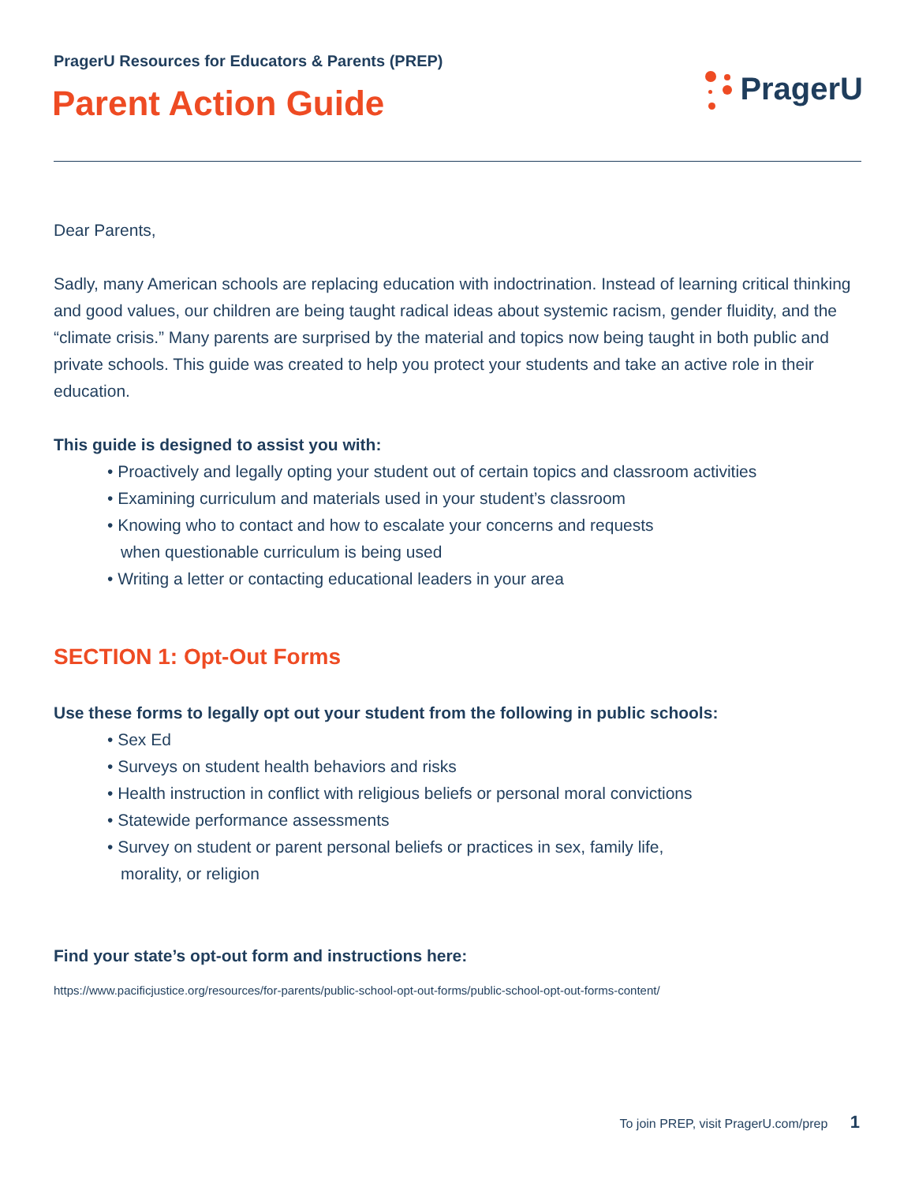PragerU Resources for Educators & Parents (PREP)
Parent Action Guide
PragerU
Dear Parents,
Sadly, many American schools are replacing education with indoctrination. Instead of learning critical thinking and good values, our children are being taught radical ideas about systemic racism, gender fluidity, and the “climate crisis.” Many parents are surprised by the material and topics now being taught in both public and private schools. This guide was created to help you protect your students and take an active role in their education.
This guide is designed to assist you with:
• Proactively and legally opting your student out of certain topics and classroom activities
• Examining curriculum and materials used in your student’s classroom
• Knowing who to contact and how to escalate your concerns and requests
when questionable curriculum is being used
• Writing a letter or contacting educational leaders in your area
SECTION 1: Opt-Out Forms
Use these forms to legally opt out your student from the following in public schools:
• Sex Ed
• Surveys on student health behaviors and risks
• Health instruction in conflict with religious beliefs or personal moral convictions
• Statewide performance assessments
• Survey on student or parent personal beliefs or practices in sex, family life,
morality, or religion
Find your state’s opt-out form and instructions here:
https://www.pacificjustice.org/resources/for-parents/public-school-opt-out-forms/public-school-opt-out-forms-content/
To join PREP, visit PragerU.com/prep 1